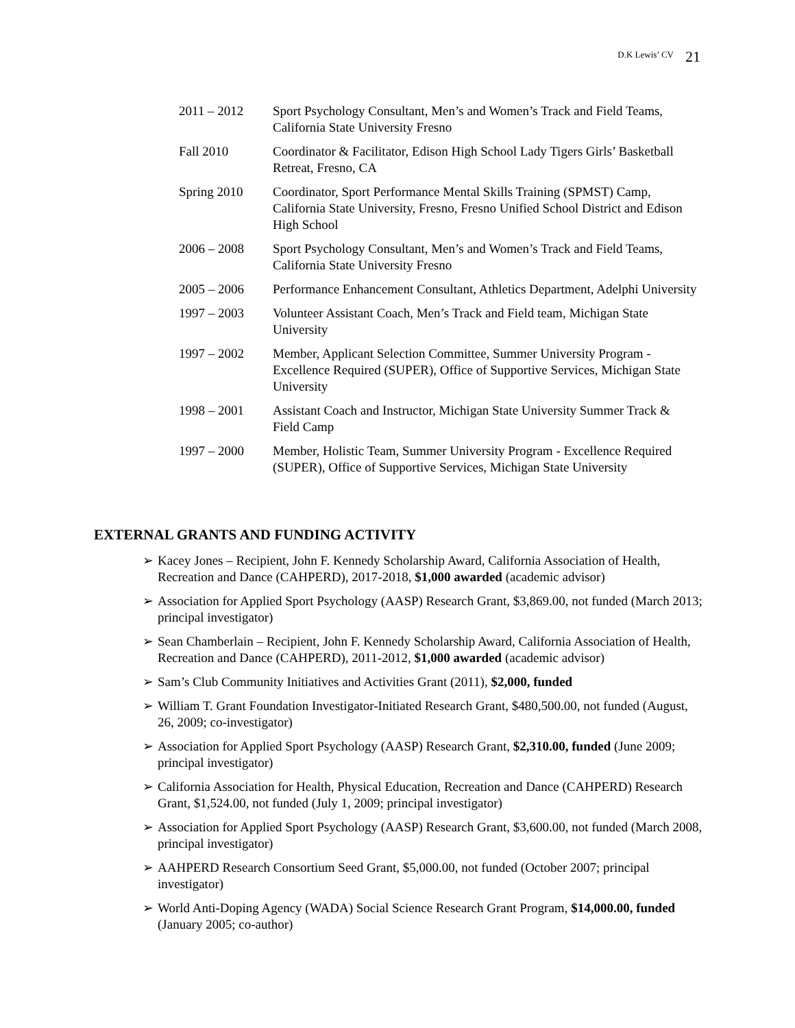D.K Lewis’ CV 21
2011 – 2012 Sport Psychology Consultant, Men’s and Women’s Track and Field Teams, California State University Fresno
Fall 2010 Coordinator & Facilitator, Edison High School Lady Tigers Girls’ Basketball Retreat, Fresno, CA
Spring 2010 Coordinator, Sport Performance Mental Skills Training (SPMST) Camp, California State University, Fresno, Fresno Unified School District and Edison High School
2006 – 2008 Sport Psychology Consultant, Men’s and Women’s Track and Field Teams, California State University Fresno
2005 – 2006 Performance Enhancement Consultant, Athletics Department, Adelphi University
1997 – 2003 Volunteer Assistant Coach, Men’s Track and Field team, Michigan State University
1997 – 2002 Member, Applicant Selection Committee, Summer University Program - Excellence Required (SUPER), Office of Supportive Services, Michigan State University
1998 – 2001 Assistant Coach and Instructor, Michigan State University Summer Track & Field Camp
1997 – 2000 Member, Holistic Team, Summer University Program - Excellence Required (SUPER), Office of Supportive Services, Michigan State University
EXTERNAL GRANTS AND FUNDING ACTIVITY
➢ Kacey Jones – Recipient, John F. Kennedy Scholarship Award, California Association of Health, Recreation and Dance (CAHPERD), 2017-2018, $1,000 awarded (academic advisor)
➢ Association for Applied Sport Psychology (AASP) Research Grant, $3,869.00, not funded (March 2013; principal investigator)
➢ Sean Chamberlain – Recipient, John F. Kennedy Scholarship Award, California Association of Health, Recreation and Dance (CAHPERD), 2011-2012, $1,000 awarded (academic advisor)
➢ Sam’s Club Community Initiatives and Activities Grant (2011), $2,000, funded
➢ William T. Grant Foundation Investigator-Initiated Research Grant, $480,500.00, not funded (August, 26, 2009; co-investigator)
➢ Association for Applied Sport Psychology (AASP) Research Grant, $2,310.00, funded (June 2009; principal investigator)
➢ California Association for Health, Physical Education, Recreation and Dance (CAHPERD) Research Grant, $1,524.00, not funded (July 1, 2009; principal investigator)
➢ Association for Applied Sport Psychology (AASP) Research Grant, $3,600.00, not funded (March 2008, principal investigator)
➢ AAHPERD Research Consortium Seed Grant, $5,000.00, not funded (October 2007; principal investigator)
➢ World Anti-Doping Agency (WADA) Social Science Research Grant Program, $14,000.00, funded (January 2005; co-author)